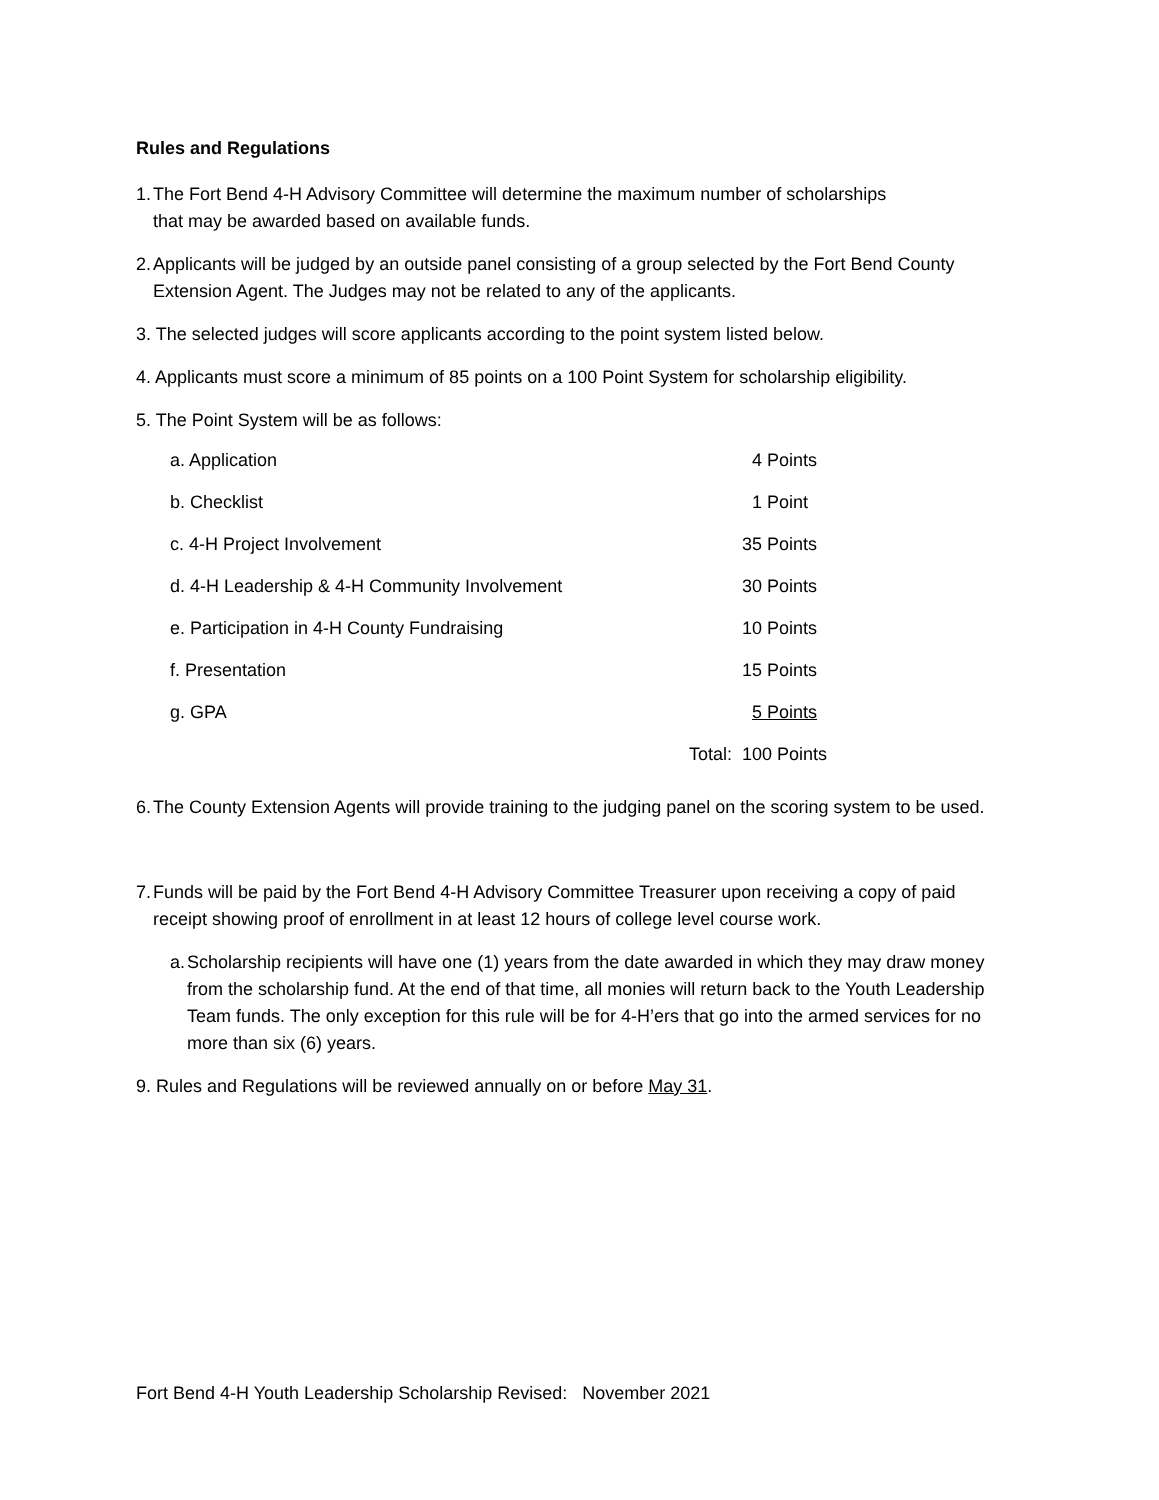Rules and Regulations
1. The Fort Bend 4-H Advisory Committee will determine the maximum number of scholarships
that may be awarded based on available funds.
2. Applicants will be judged by an outside panel consisting of a group selected by the Fort Bend County Extension Agent. The Judges may not be related to any of the applicants.
3. The selected judges will score applicants according to the point system listed below.
4. Applicants must score a minimum of 85 points on a 100 Point System for scholarship eligibility.
5. The Point System will be as follows:
| a. Application | | 4 Points |
| b. Checklist | | 1 Point |
| c. 4-H Project Involvement | | 35 Points |
| d. 4-H Leadership & 4-H Community Involvement | | 30 Points |
| e. Participation in 4-H County Fundraising | | 10 Points |
| f. Presentation | | 15 Points |
| g. GPA | | 5 Points |
| | Total: | 100 Points |
6. The County Extension Agents will provide training to the judging panel on the scoring system to be used.
7. Funds will be paid by the Fort Bend 4-H Advisory Committee Treasurer upon receiving a copy of paid receipt showing proof of enrollment in at least 12 hours of college level course work.
a. Scholarship recipients will have one (1) years from the date awarded in which they may draw money from the scholarship fund. At the end of that time, all monies will return back to the Youth Leadership Team funds. The only exception for this rule will be for 4-H’ers that go into the armed services for no more than six (6) years.
9. Rules and Regulations will be reviewed annually on or before May 31.
Fort Bend 4-H Youth Leadership Scholarship Revised: November 2021